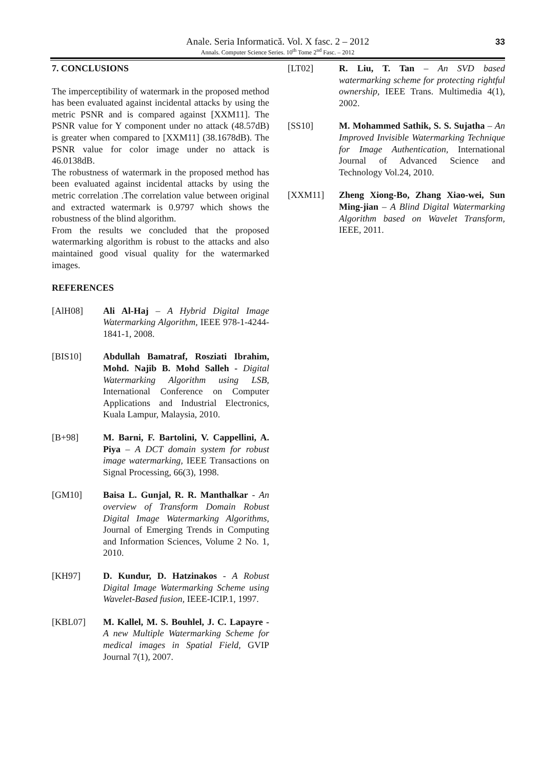Anale. Seria Informatică. Vol. X fasc. 2 – 2012
Annals. Computer Science Series. 10<sup>th</sup> Tome 2<sup>nd</sup> Fasc. – 2012
33
7. CONCLUSIONS
The imperceptibility of watermark in the proposed method has been evaluated against incidental attacks by using the metric PSNR and is compared against [XXM11]. The PSNR value for Y component under no attack (48.57dB) is greater when compared to [XXM11] (38.1678dB). The PSNR value for color image under no attack is 46.0138dB.
The robustness of watermark in the proposed method has been evaluated against incidental attacks by using the metric correlation .The correlation value between original and extracted watermark is 0.9797 which shows the robustness of the blind algorithm.
From the results we concluded that the proposed watermarking algorithm is robust to the attacks and also maintained good visual quality for the watermarked images.
REFERENCES
[AlH08] Ali Al-Haj – A Hybrid Digital Image Watermarking Algorithm, IEEE 978-1-4244-1841-1, 2008.
[BIS10] Abdullah Bamatraf, Rosziati Ibrahim, Mohd. Najib B. Mohd Salleh - Digital Watermarking Algorithm using LSB, International Conference on Computer Applications and Industrial Electronics, Kuala Lampur, Malaysia, 2010.
[B+98] M. Barni, F. Bartolini, V. Cappellini, A. Piya – A DCT domain system for robust image watermarking, IEEE Transactions on Signal Processing, 66(3), 1998.
[GM10] Baisa L. Gunjal, R. R. Manthalkar - An overview of Transform Domain Robust Digital Image Watermarking Algorithms, Journal of Emerging Trends in Computing and Information Sciences, Volume 2 No. 1, 2010.
[KH97] D. Kundur, D. Hatzinakos - A Robust Digital Image Watermarking Scheme using Wavelet-Based fusion, IEEE-ICIP.1, 1997.
[KBL07] M. Kallel, M. S. Bouhlel, J. C. Lapayre - A new Multiple Watermarking Scheme for medical images in Spatial Field, GVIP Journal 7(1), 2007.
[LT02] R. Liu, T. Tan – An SVD based watermarking scheme for protecting rightful ownership, IEEE Trans. Multimedia 4(1), 2002.
[SS10] M. Mohammed Sathik, S. S. Sujatha – An Improved Invisible Watermarking Technique for Image Authentication, International Journal of Advanced Science and Technology Vol.24, 2010.
[XXM11] Zheng Xiong-Bo, Zhang Xiao-wei, Sun Ming-jian – A Blind Digital Watermarking Algorithm based on Wavelet Transform, IEEE, 2011.